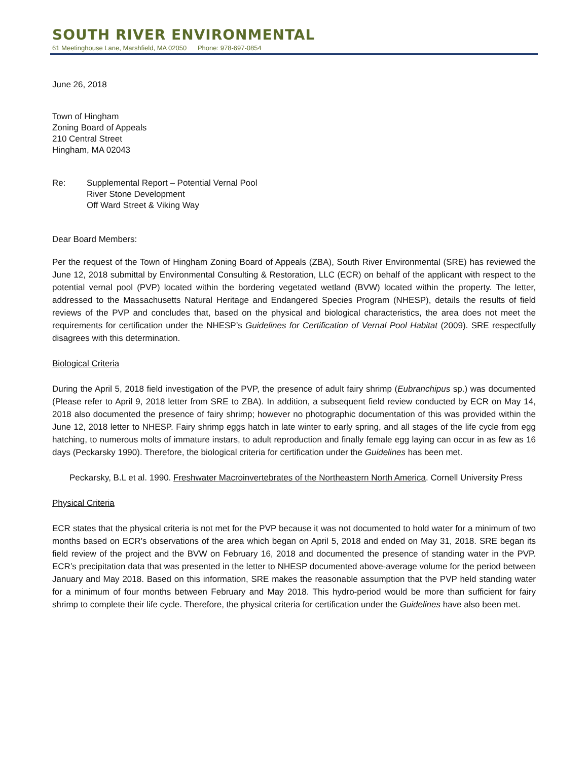SOUTH RIVER ENVIRONMENTAL
61 Meetinghouse Lane, Marshfield, MA 02050 Phone: 978-697-0854
June 26, 2018
Town of Hingham
Zoning Board of Appeals
210 Central Street
Hingham, MA 02043
Re: Supplemental Report – Potential Vernal Pool
River Stone Development
Off Ward Street & Viking Way
Dear Board Members:
Per the request of the Town of Hingham Zoning Board of Appeals (ZBA), South River Environmental (SRE) has reviewed the June 12, 2018 submittal by Environmental Consulting & Restoration, LLC (ECR) on behalf of the applicant with respect to the potential vernal pool (PVP) located within the bordering vegetated wetland (BVW) located within the property. The letter, addressed to the Massachusetts Natural Heritage and Endangered Species Program (NHESP), details the results of field reviews of the PVP and concludes that, based on the physical and biological characteristics, the area does not meet the requirements for certification under the NHESP’s Guidelines for Certification of Vernal Pool Habitat (2009). SRE respectfully disagrees with this determination.
Biological Criteria
During the April 5, 2018 field investigation of the PVP, the presence of adult fairy shrimp (Eubranchipus sp.) was documented (Please refer to April 9, 2018 letter from SRE to ZBA). In addition, a subsequent field review conducted by ECR on May 14, 2018 also documented the presence of fairy shrimp; however no photographic documentation of this was provided within the June 12, 2018 letter to NHESP. Fairy shrimp eggs hatch in late winter to early spring, and all stages of the life cycle from egg hatching, to numerous molts of immature instars, to adult reproduction and finally female egg laying can occur in as few as 16 days (Peckarsky 1990). Therefore, the biological criteria for certification under the Guidelines has been met.
Peckarsky, B.L et al. 1990. Freshwater Macroinvertebrates of the Northeastern North America. Cornell University Press
Physical Criteria
ECR states that the physical criteria is not met for the PVP because it was not documented to hold water for a minimum of two months based on ECR’s observations of the area which began on April 5, 2018 and ended on May 31, 2018. SRE began its field review of the project and the BVW on February 16, 2018 and documented the presence of standing water in the PVP. ECR’s precipitation data that was presented in the letter to NHESP documented above-average volume for the period between January and May 2018. Based on this information, SRE makes the reasonable assumption that the PVP held standing water for a minimum of four months between February and May 2018. This hydro-period would be more than sufficient for fairy shrimp to complete their life cycle. Therefore, the physical criteria for certification under the Guidelines have also been met.